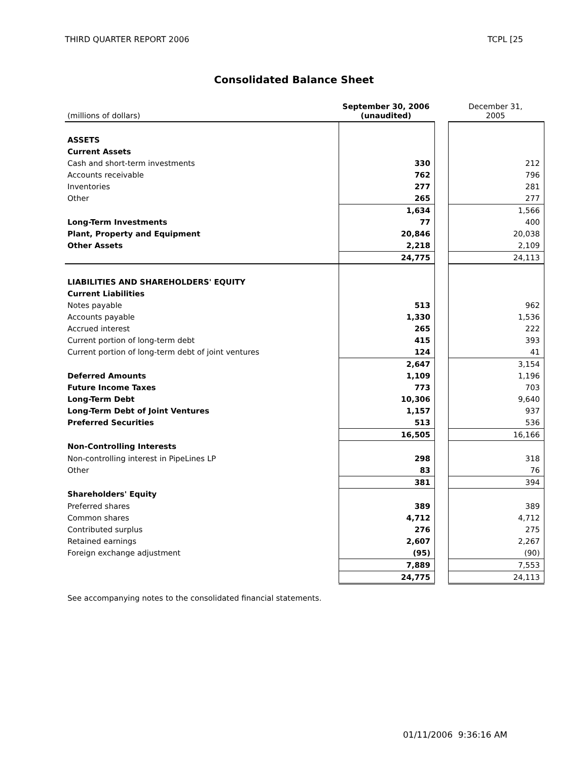THIRD QUARTER REPORT 2006 TCPL [25
Consolidated Balance Sheet
| (millions of dollars) | September 30, 2006 (unaudited) | | December 31, 2005 |
| --- | --- | --- | --- |
| ASSETS | | | |
| Current Assets | | | |
| Cash and short-term investments | 330 | | 212 |
| Accounts receivable | 762 | | 796 |
| Inventories | 277 | | 281 |
| Other | 265 | | 277 |
| | 1,634 | | 1,566 |
| Long-Term Investments | 77 | | 400 |
| Plant, Property and Equipment | 20,846 | | 20,038 |
| Other Assets | 2,218 | | 2,109 |
| | 24,775 | | 24,113 |
| LIABILITIES AND SHAREHOLDERS' EQUITY | | | |
| Current Liabilities | | | |
| Notes payable | 513 | | 962 |
| Accounts payable | 1,330 | | 1,536 |
| Accrued interest | 265 | | 222 |
| Current portion of long-term debt | 415 | | 393 |
| Current portion of long-term debt of joint ventures | 124 | | 41 |
| | 2,647 | | 3,154 |
| Deferred Amounts | 1,109 | | 1,196 |
| Future Income Taxes | 773 | | 703 |
| Long-Term Debt | 10,306 | | 9,640 |
| Long-Term Debt of Joint Ventures | 1,157 | | 937 |
| Preferred Securities | 513 | | 536 |
| | 16,505 | | 16,166 |
| Non-Controlling Interests | | | |
| Non-controlling interest in PipeLines LP | 298 | | 318 |
| Other | 83 | | 76 |
| | 381 | | 394 |
| Shareholders' Equity | | | |
| Preferred shares | 389 | | 389 |
| Common shares | 4,712 | | 4,712 |
| Contributed surplus | 276 | | 275 |
| Retained earnings | 2,607 | | 2,267 |
| Foreign exchange adjustment | (95) | | (90) |
| | 7,889 | | 7,553 |
| | 24,775 | | 24,113 |
See accompanying notes to the consolidated financial statements.
01/11/2006 9:36:16 AM